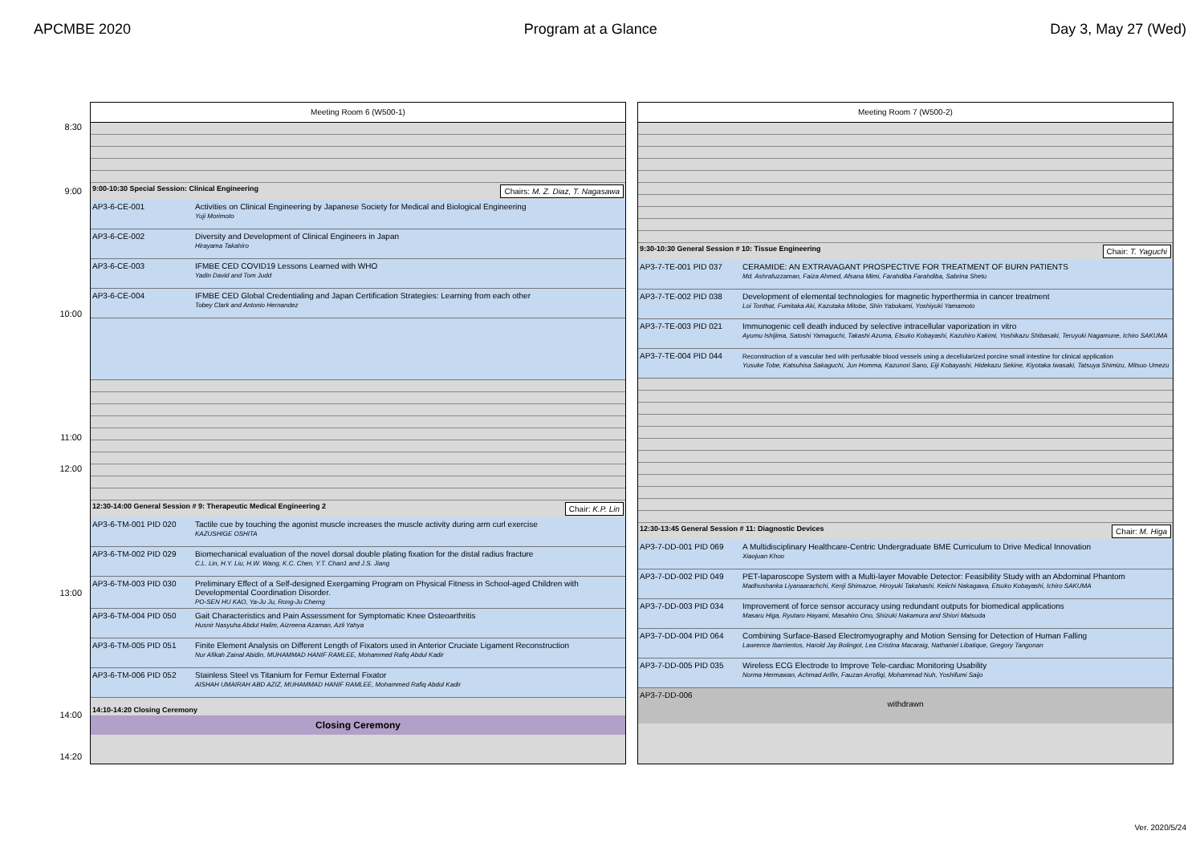APCMBE 2020 Program at a Glance Day 3, May 27 (Wed)
8:30
9:00
10:00
11:00
12:00
13:00
14:00
14:20
Meeting Room 6 (W500-1)
9:00-10:30 Special Session: Clinical Engineering Chairs: M. Z. Diaz, T. Nagasawa
AP3-6-CE-001 Activities on Clinical Engineering by Japanese Society for Medical and Biological Engineering
Yuji Morimoto
AP3-6-CE-002 Diversity and Development of Clinical Engineers in Japan
Hirayama Takahiro
AP3-6-CE-003 IFMBE CED COVID19 Lessons Learned with WHO
Yadin David and Tom Judd
AP3-6-CE-004 IFMBE CED Global Credentialing and Japan Certification Strategies: Learning from each other
Tobey Clark and Antonio Hernandez
12:30-14:00 General Session # 9: Therapeutic Medical Engineering 2 Chair: K.P. Lin
AP3-6-TM-001 PID 020 Tactile cue by touching the agonist muscle increases the muscle activity during arm curl exercise
KAZUSHIGE OSHITA
AP3-6-TM-002 PID 029 Biomechanical evaluation of the novel dorsal double plating fixation for the distal radius fracture
C.L. Lin, H.Y. Liu, H.W. Wang, K.C. Chen, Y.T. Chan1 and J.S. Jiang
AP3-6-TM-003 PID 030 Preliminary Effect of a Self-designed Exergaming Program on Physical Fitness in School-aged Children with Developmental Coordination Disorder.
PO-SEN HU KAO, Ya-Ju Ju, Rong-Ju Cherng
AP3-6-TM-004 PID 050 Gait Characteristics and Pain Assessment for Symptomatic Knee Osteoarthritis
Husnir Nasyuha Abdul Halim, Aizreena Azaman, Azli Yahya
AP3-6-TM-005 PID 051 Finite Element Analysis on Different Length of Fixators used in Anterior Cruciate Ligament Reconstruction
Nur Afikah Zainal Abidin, MUHAMMAD HANIF RAMLEE, Mohammed Rafiq Abdul Kadir
AP3-6-TM-006 PID 052 Stainless Steel vs Titanium for Femur External Fixator
AISHAH UMAIRAH ABD AZIZ, MUHAMMAD HANIF RAMLEE, Mohammed Rafiq Abdul Kadir
14:10-14:20 Closing Ceremony
Closing Ceremony
Meeting Room 7 (W500-2)
9:30-10:30 General Session # 10: Tissue Engineering Chair: T. Yaguchi
AP3-7-TE-001 PID 037 CERAMIDE: AN EXTRAVAGANT PROSPECTIVE FOR TREATMENT OF BURN PATIENTS
Md. Ashrafuzzaman, Faiza Ahmed, Afsana Mimi, Farahdiba Farahdiba, Sabrina Shetu
AP3-7-TE-002 PID 038 Development of elemental technologies for magnetic hyperthermia in cancer treatment
Loi Tonthat, Fumitaka Aki, Kazutaka Mitobe, Shin Yabukami, Yoshiyuki Yamamoto
AP3-7-TE-003 PID 021 Immunogenic cell death induced by selective intracellular vaporization in vitro
Ayumu Ishijima, Satoshi Yamaguchi, Takashi Azuma, Etsuko Kobayashi, Kazuhiro Kakimi, Yoshikazu Shibasaki, Teruyuki Nagamune, Ichiro SAKUMA
AP3-7-TE-004 PID 044 Reconstruction of a vascular bed with perfusable blood vessels using a decellularized porcine small intestine for clinical application
Yusuke Tobe, Katsuhisa Sakaguchi, Jun Homma, Kazunori Sano, Eiji Kobayashi, Hidekazu Sekine, Kiyotaka Iwasaki, Tatsuya Shimizu, Mitsuo Umezu
12:30-13:45 General Session # 11: Diagnostic Devices Chair: M. Higa
AP3-7-DD-001 PID 069 A Multidisciplinary Healthcare-Centric Undergraduate BME Curriculum to Drive Medical Innovation
Xiaojuan Khoo
AP3-7-DD-002 PID 049 PET-laparoscope System with a Multi-layer Movable Detector: Feasibility Study with an Abdominal Phantom
Madhushanka Liyanaarachchi, Kenji Shimazoe, Hiroyuki Takahashi, Keiichi Nakagawa, Etsuko Kobayashi, Ichiro SAKUMA
AP3-7-DD-003 PID 034 Improvement of force sensor accuracy using redundant outputs for biomedical applications
Masaru Higa, Ryutaro Hayami, Masahiro Ono, Shizuki Nakamura and Shiori Matsuda
AP3-7-DD-004 PID 064 Combining Surface-Based Electromyography and Motion Sensing for Detection of Human Falling
Lawrence Ibarrientos, Harold Jay Bolingot, Lea Cristina Macaraig, Nathaniel Libatique, Gregory Tangonan
AP3-7-DD-005 PID 035 Wireless ECG Electrode to Improve Tele-cardiac Monitoring Usability
Norma Hermawan, Achmad Arifin, Fauzan Arrofiqi, Mohammad Nuh, Yoshifumi Saijo
AP3-7-DD-006
withdrawn
Ver. 2020/5/24